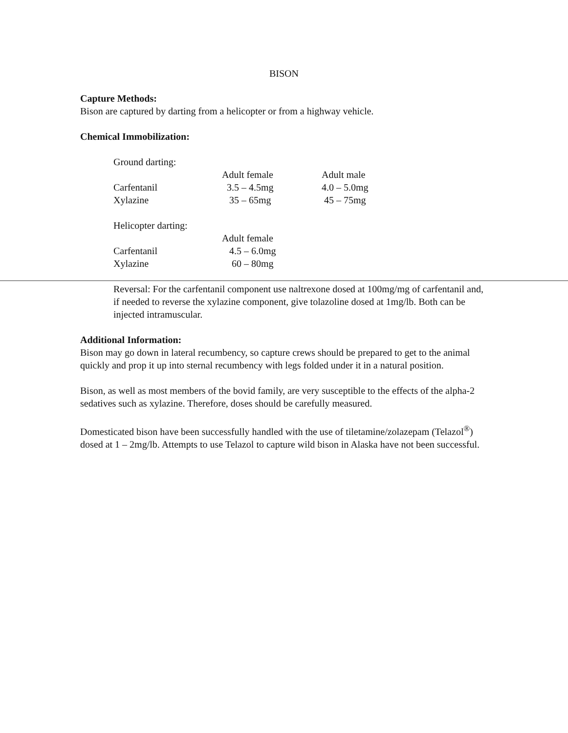BISON
Capture Methods:
Bison are captured by darting from a helicopter or from a highway vehicle.
Chemical Immobilization:
| Ground darting: | | |
| | Adult female | Adult male |
| Carfentanil | 3.5 – 4.5mg | 4.0 – 5.0mg |
| Xylazine | 35 – 65mg | 45 – 75mg |
| Helicopter darting: | |
| | Adult female |
| Carfentanil | 4.5 – 6.0mg |
| Xylazine | 60 – 80mg |
Reversal: For the carfentanil component use naltrexone dosed at 100mg/mg of carfentanil and, if needed to reverse the xylazine component, give tolazoline dosed at 1mg/lb. Both can be injected intramuscular.
Additional Information:
Bison may go down in lateral recumbency, so capture crews should be prepared to get to the animal quickly and prop it up into sternal recumbency with legs folded under it in a natural position.
Bison, as well as most members of the bovid family, are very susceptible to the effects of the alpha-2 sedatives such as xylazine. Therefore, doses should be carefully measured.
Domesticated bison have been successfully handled with the use of tiletamine/zolazepam (Telazol<sup>®</sup>) dosed at 1 – 2mg/lb. Attempts to use Telazol to capture wild bison in Alaska have not been successful.